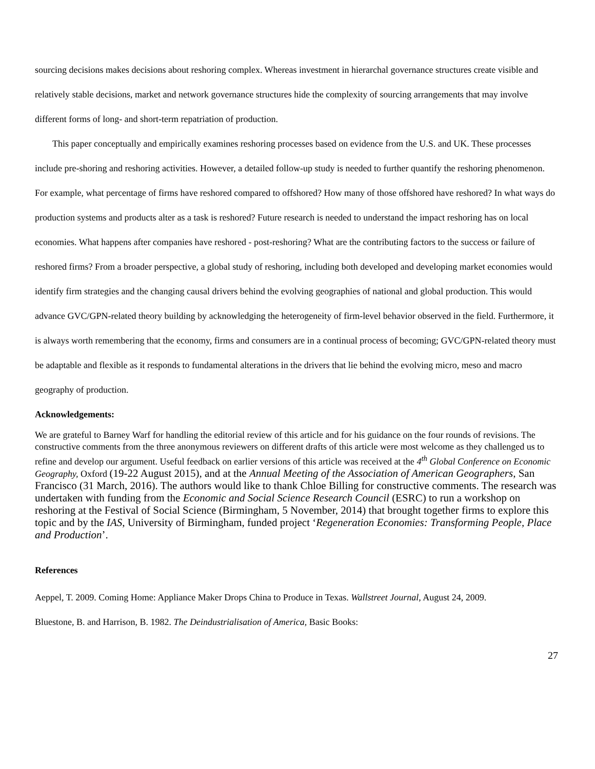sourcing decisions makes decisions about reshoring complex. Whereas investment in hierarchal governance structures create visible and relatively stable decisions, market and network governance structures hide the complexity of sourcing arrangements that may involve different forms of long- and short-term repatriation of production.
This paper conceptually and empirically examines reshoring processes based on evidence from the U.S. and UK. These processes include pre-shoring and reshoring activities. However, a detailed follow-up study is needed to further quantify the reshoring phenomenon. For example, what percentage of firms have reshored compared to offshored? How many of those offshored have reshored? In what ways do production systems and products alter as a task is reshored? Future research is needed to understand the impact reshoring has on local economies. What happens after companies have reshored - post-reshoring? What are the contributing factors to the success or failure of reshored firms? From a broader perspective, a global study of reshoring, including both developed and developing market economies would identify firm strategies and the changing causal drivers behind the evolving geographies of national and global production. This would advance GVC/GPN-related theory building by acknowledging the heterogeneity of firm-level behavior observed in the field. Furthermore, it is always worth remembering that the economy, firms and consumers are in a continual process of becoming; GVC/GPN-related theory must be adaptable and flexible as it responds to fundamental alterations in the drivers that lie behind the evolving micro, meso and macro geography of production.
Acknowledgements:
We are grateful to Barney Warf for handling the editorial review of this article and for his guidance on the four rounds of revisions. The constructive comments from the three anonymous reviewers on different drafts of this article were most welcome as they challenged us to refine and develop our argument. Useful feedback on earlier versions of this article was received at the 4<sup>th</sup> Global Conference on Economic Geography, Oxford (19-22 August 2015), and at the Annual Meeting of the Association of American Geographers, San Francisco (31 March, 2016). The authors would like to thank Chloe Billing for constructive comments. The research was undertaken with funding from the Economic and Social Science Research Council (ESRC) to run a workshop on reshoring at the Festival of Social Science (Birmingham, 5 November, 2014) that brought together firms to explore this topic and by the IAS, University of Birmingham, funded project ‘Regeneration Economies: Transforming People, Place and Production’.
References
Aeppel, T. 2009. Coming Home: Appliance Maker Drops China to Produce in Texas. Wallstreet Journal, August 24, 2009.
Bluestone, B. and Harrison, B. 1982. The Deindustrialisation of America, Basic Books:
27